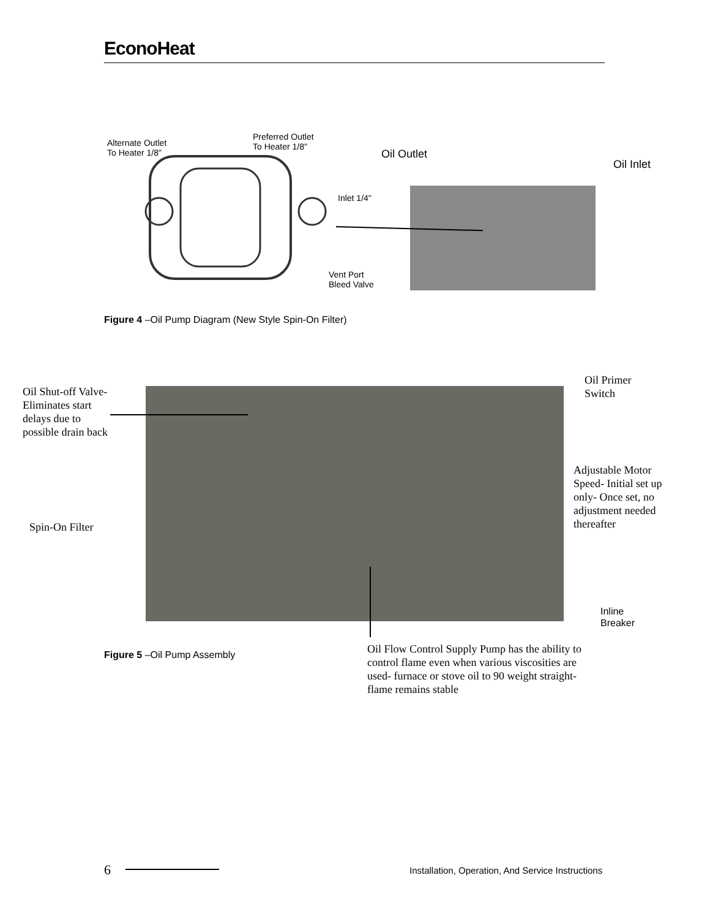EconoHeat
Alternate Outlet
To Heater 1/8"
Preferred Outlet
To Heater 1/8"
Inlet 1/4"
Vent Port
Bleed Valve
Oil Outlet
Oil Inlet
Figure 4 –Oil Pump Diagram (New Style Spin-On Filter)
Oil Shut-off Valve-
Eliminates start
delays due to
possible drain back
Oil Primer
Switch
Adjustable Motor
Speed- Initial set up
only- Once set, no
adjustment needed
thereafter
Spin-On Filter
Inline
Breaker
Figure 5 –Oil Pump Assembly
Oil Flow Control Supply Pump has the ability to control flame even when various viscosities are used- furnace or stove oil to 90 weight straight- flame remains stable
6
Installation, Operation, And Service Instructions